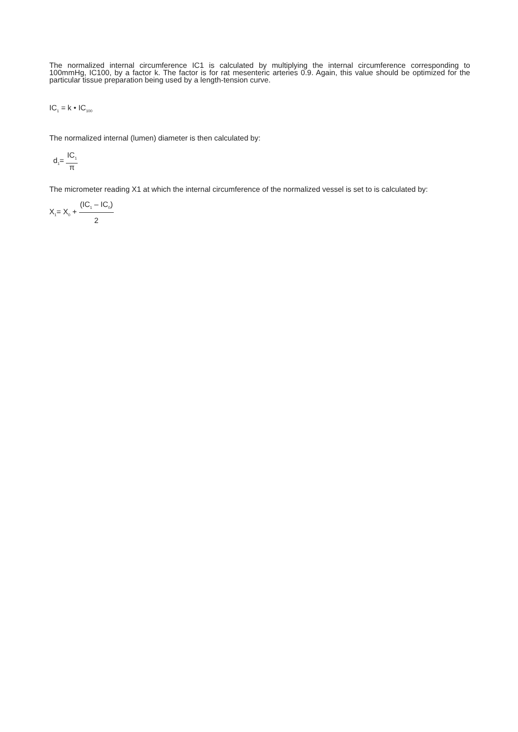The normalized internal circumference IC1 is calculated by multiplying the internal circumference corresponding to 100mmHg, IC100, by a factor k. The factor is for rat mesenteric arteries 0.9. Again, this value should be optimized for the particular tissue preparation being used by a length-tension curve.
IC<sub>1</sub> = k • IC<sub>100</sub>
The normalized internal (lumen) diameter is then calculated by:
d<sub>1</sub>= IC<sub>1</sub> π
The micrometer reading X1 at which the internal circumference of the normalized vessel is set to is calculated by:
X<sub>1</sub>= X<sub>0</sub> + (IC<sub>1</sub> – IC<sub>0</sub>) 2